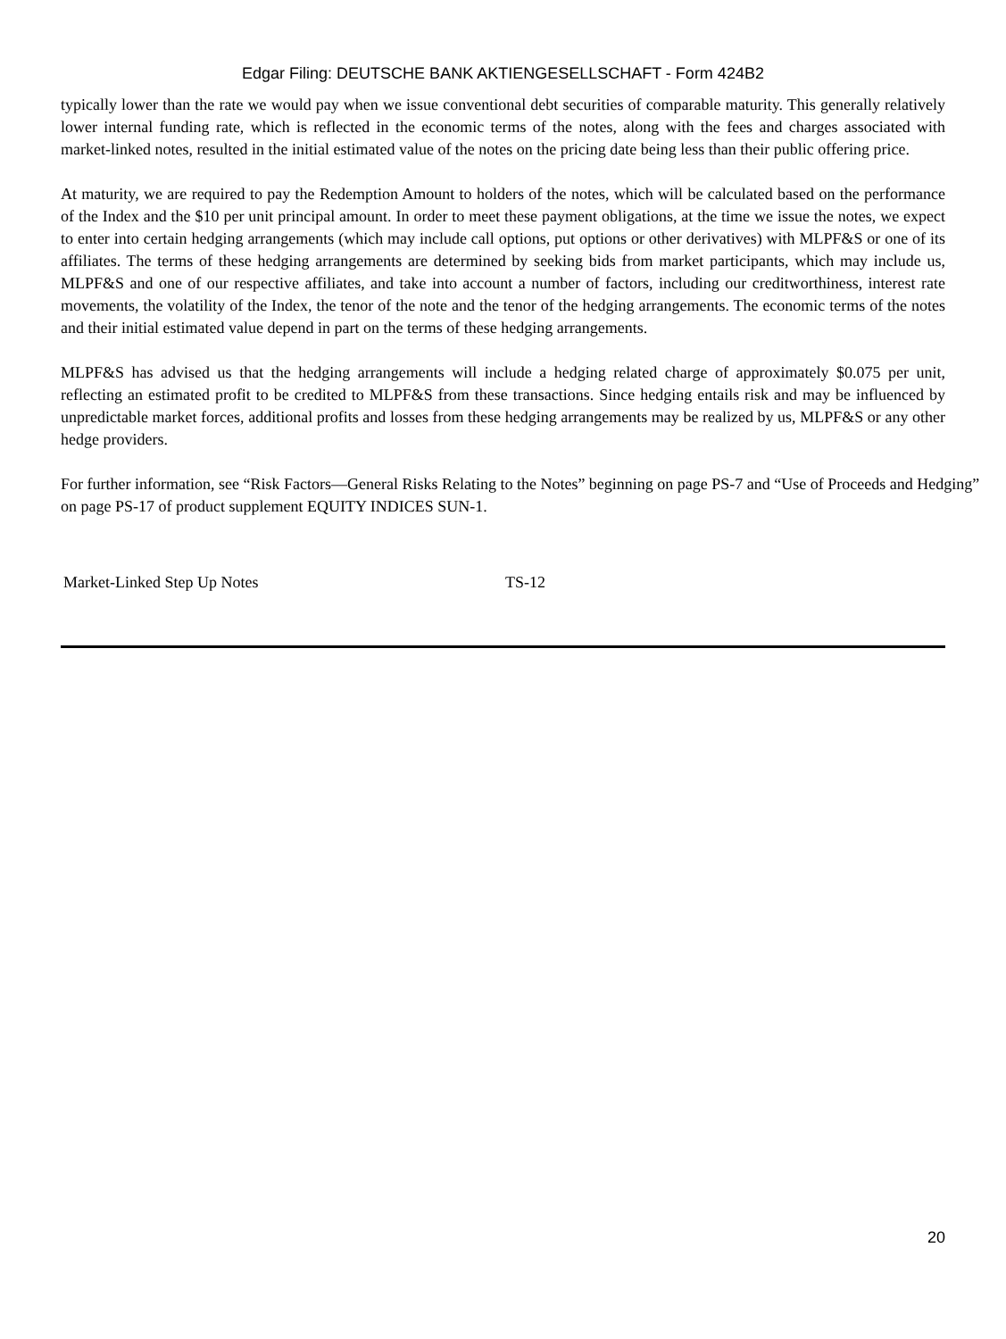Edgar Filing: DEUTSCHE BANK AKTIENGESELLSCHAFT - Form 424B2
typically lower than the rate we would pay when we issue conventional debt securities of comparable maturity. This generally relatively lower internal funding rate, which is reflected in the economic terms of the notes, along with the fees and charges associated with market-linked notes, resulted in the initial estimated value of the notes on the pricing date being less than their public offering price.
At maturity, we are required to pay the Redemption Amount to holders of the notes, which will be calculated based on the performance of the Index and the $10 per unit principal amount. In order to meet these payment obligations, at the time we issue the notes, we expect to enter into certain hedging arrangements (which may include call options, put options or other derivatives) with MLPF&S or one of its affiliates. The terms of these hedging arrangements are determined by seeking bids from market participants, which may include us, MLPF&S and one of our respective affiliates, and take into account a number of factors, including our creditworthiness, interest rate movements, the volatility of the Index, the tenor of the note and the tenor of the hedging arrangements. The economic terms of the notes and their initial estimated value depend in part on the terms of these hedging arrangements.
MLPF&S has advised us that the hedging arrangements will include a hedging related charge of approximately $0.075 per unit, reflecting an estimated profit to be credited to MLPF&S from these transactions. Since hedging entails risk and may be influenced by unpredictable market forces, additional profits and losses from these hedging arrangements may be realized by us, MLPF&S or any other hedge providers.
For further information, see “Risk Factors—General Risks Relating to the Notes” beginning on page PS-7 and “Use of Proceeds and Hedging” on page PS-17 of product supplement EQUITY INDICES SUN-1.
Market-Linked Step Up Notes TS-12
20